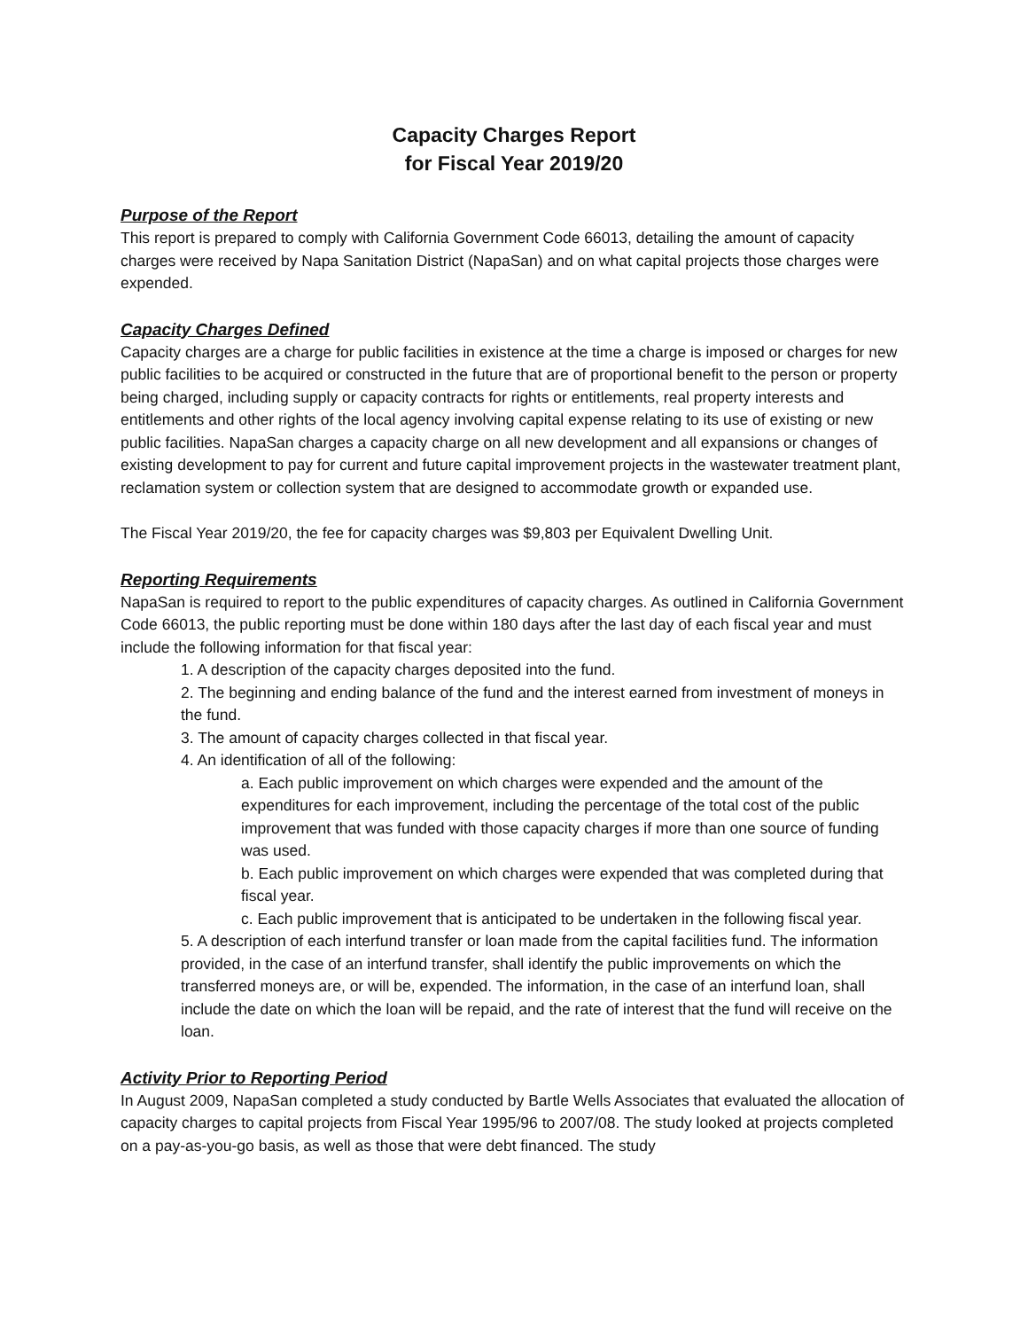Capacity Charges Report
for Fiscal Year 2019/20
Purpose of the Report
This report is prepared to comply with California Government Code 66013, detailing the amount of capacity charges were received by Napa Sanitation District (NapaSan) and on what capital projects those charges were expended.
Capacity Charges Defined
Capacity charges are a charge for public facilities in existence at the time a charge is imposed or charges for new public facilities to be acquired or constructed in the future that are of proportional benefit to the person or property being charged, including supply or capacity contracts for rights or entitlements, real property interests and entitlements and other rights of the local agency involving capital expense relating to its use of existing or new public facilities. NapaSan charges a capacity charge on all new development and all expansions or changes of existing development to pay for current and future capital improvement projects in the wastewater treatment plant, reclamation system or collection system that are designed to accommodate growth or expanded use.
The Fiscal Year 2019/20, the fee for capacity charges was $9,803 per Equivalent Dwelling Unit.
Reporting Requirements
NapaSan is required to report to the public expenditures of capacity charges. As outlined in California Government Code 66013, the public reporting must be done within 180 days after the last day of each fiscal year and must include the following information for that fiscal year:
1. A description of the capacity charges deposited into the fund.
2. The beginning and ending balance of the fund and the interest earned from investment of moneys in the fund.
3. The amount of capacity charges collected in that fiscal year.
4. An identification of all of the following:
a. Each public improvement on which charges were expended and the amount of the expenditures for each improvement, including the percentage of the total cost of the public improvement that was funded with those capacity charges if more than one source of funding was used.
b. Each public improvement on which charges were expended that was completed during that fiscal year.
c. Each public improvement that is anticipated to be undertaken in the following fiscal year.
5. A description of each interfund transfer or loan made from the capital facilities fund. The information provided, in the case of an interfund transfer, shall identify the public improvements on which the transferred moneys are, or will be, expended. The information, in the case of an interfund loan, shall include the date on which the loan will be repaid, and the rate of interest that the fund will receive on the loan.
Activity Prior to Reporting Period
In August 2009, NapaSan completed a study conducted by Bartle Wells Associates that evaluated the allocation of capacity charges to capital projects from Fiscal Year 1995/96 to 2007/08. The study looked at projects completed on a pay-as-you-go basis, as well as those that were debt financed. The study